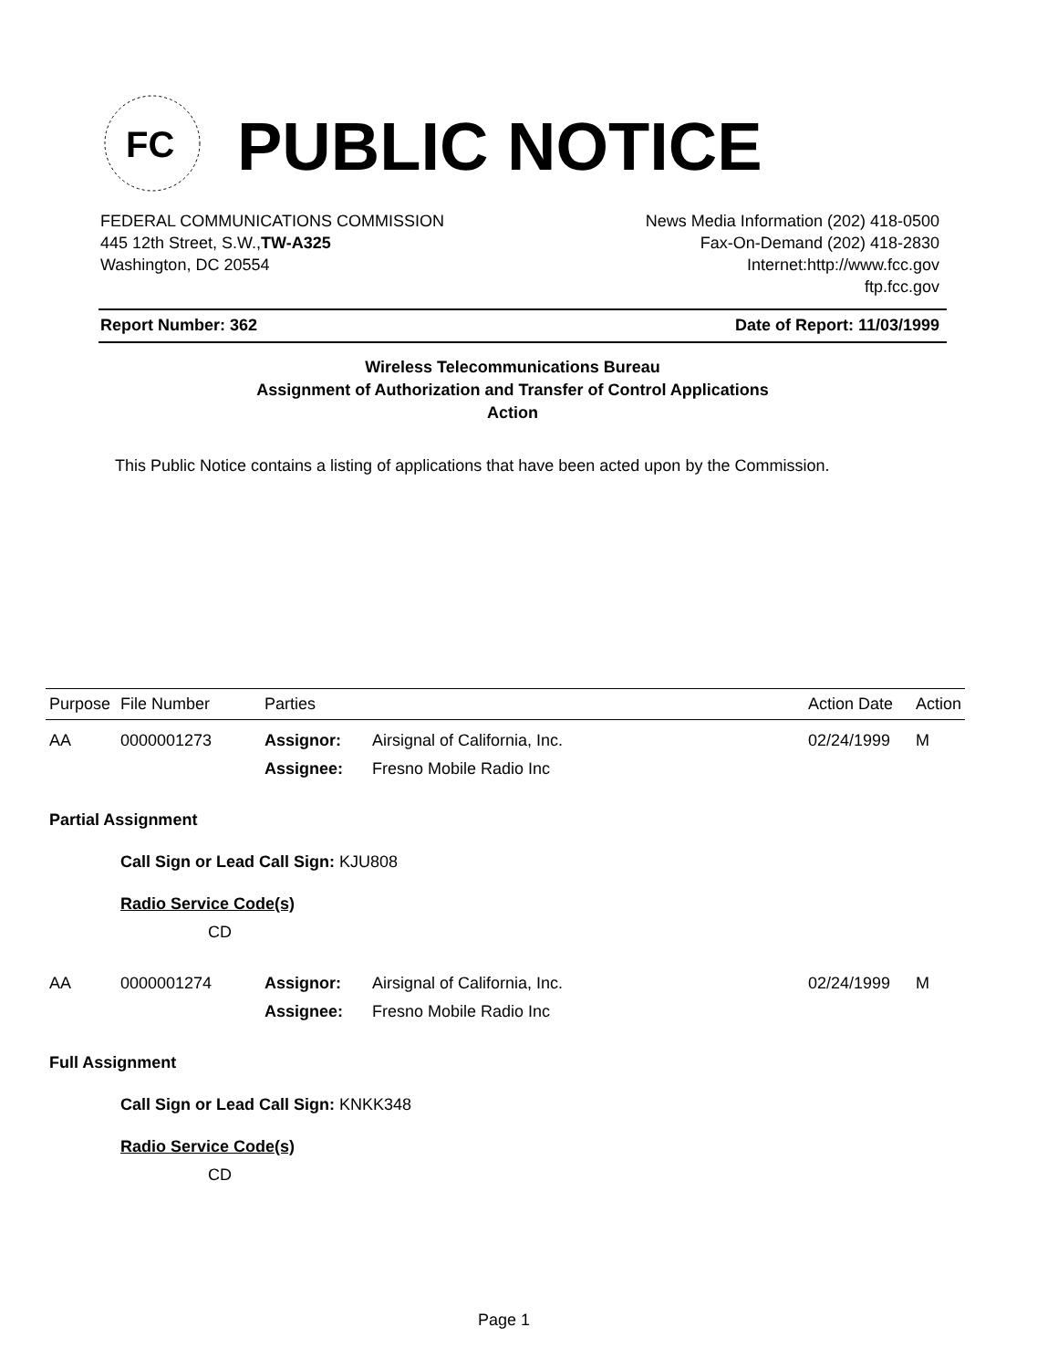FC
PUBLIC NOTICE
FEDERAL COMMUNICATIONS COMMISSION
445 12th Street, S.W.,TW-A325
Washington, DC 20554
News Media Information (202) 418-0500
Fax-On-Demand (202) 418-2830
Internet:http://www.fcc.gov
ftp.fcc.gov
Report Number: 362 Date of Report: 11/03/1999
Wireless Telecommunications Bureau
Assignment of Authorization and Transfer of Control Applications
Action
This Public Notice contains a listing of applications that have been acted upon by the Commission.
| Purpose | File Number | Parties | | Action Date | Action |
| --- | --- | --- | --- | --- | --- |
| AA | 0000001273 | Assignor: | Airsignal of California, Inc. | 02/24/1999 | M |
| | | Assignee: | Fresno Mobile Radio Inc | | |
| Partial Assignment | | | | | |
| | Call Sign or Lead Call Sign: KJU808 | | | | |
| | Radio Service Code(s) | | | | |
| | CD | | | | |
| AA | 0000001274 | Assignor: | Airsignal of California, Inc. | 02/24/1999 | M |
| | | Assignee: | Fresno Mobile Radio Inc | | |
| Full Assignment | | | | | |
| | Call Sign or Lead Call Sign: KNKK348 | | | | |
| | Radio Service Code(s) | | | | |
| | CD | | | | |
Page 1